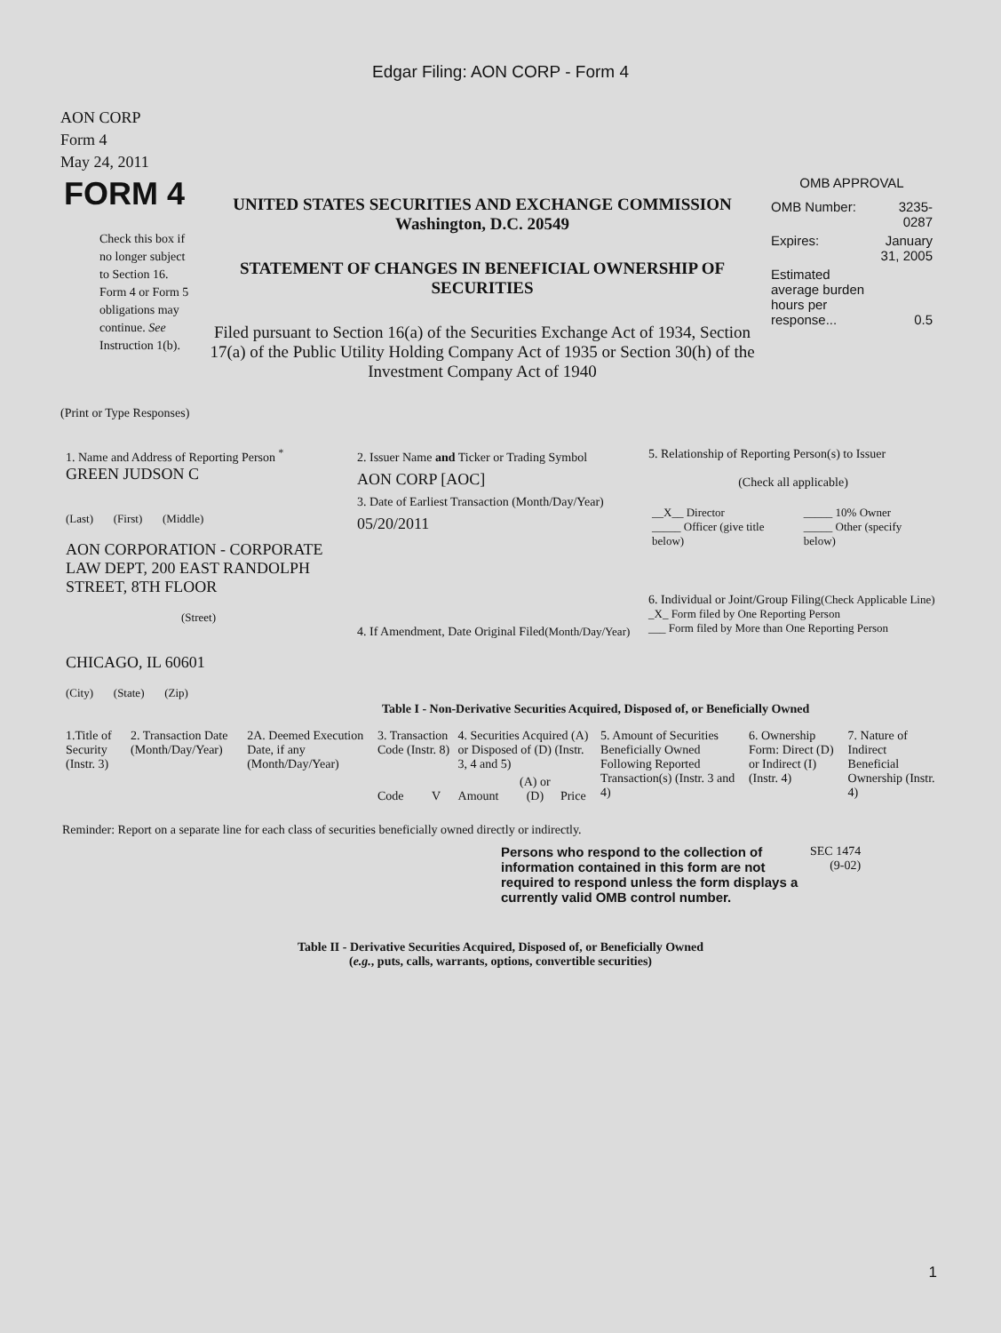Edgar Filing: AON CORP - Form 4
AON CORP
Form 4
May 24, 2011
| FORM 4 Check this box if no longer subject to Section 16. Form 4 or Form 5 obligations may continue. See Instruction 1(b). | UNITED STATES SECURITIES AND EXCHANGE COMMISSION Washington, D.C. 20549 STATEMENT OF CHANGES IN BENEFICIAL OWNERSHIP OF SECURITIES Filed pursuant to Section 16(a) of the Securities Exchange Act of 1934, Section 17(a) of the Public Utility Holding Company Act of 1935 or Section 30(h) of the Investment Company Act of 1940 | OMB APPROVAL / OMB Number: / 3235-0287 / / Expires: / January 31, 2005 / / Estimated average burden hours per response... / 0.5 / |
(Print or Type Responses)
| 1. Name and Address of Reporting Person <sup>*</sup> GREEN JUDSON C (Last) (First) (Middle) AON CORPORATION - CORPORATE LAW DEPT, 200 EAST RANDOLPH STREET, 8TH FLOOR (Street) CHICAGO, IL 60601 (City) (State) (Zip) | 2. Issuer Name and Ticker or Trading Symbol AON CORP [AOC] 3. Date of Earliest Transaction (Month/Day/Year) 05/20/2011 4. If Amendment, Date Original Filed (Month/Day/Year) | 5. Relationship of Reporting Person(s) to Issuer (Check all applicable) / __X__ Director _____ Officer (give title below) / _____ 10% Owner _____ Other (specify below) / 6. Individual or Joint/Group Filing (Check Applicable Line) _X_ Form filed by One Reporting Person ___ Form filed by More than One Reporting Person |
Table I - Non-Derivative Securities Acquired, Disposed of, or Beneficially Owned
| 1.Title of Security (Instr. 3) | 2. Transaction Date (Month/Day/Year) | 2A. Deemed Execution Date, if any (Month/Day/Year) | 3. Transaction Code (Instr. 8) | | 4. Securities Acquired (A) or Disposed of (D) (Instr. 3, 4 and 5) | | | 5. Amount of Securities Beneficially Owned Following Reported Transaction(s) (Instr. 3 and 4) | 6. Ownership Form: Direct (D) or Indirect (I) (Instr. 4) | 7. Nature of Indirect Beneficial Ownership (Instr. 4) |
| | | | Code | V | Amount | (A) or (D) | Price | | | |
Reminder: Report on a separate line for each class of securities beneficially owned directly or indirectly.
| Persons who respond to the collection of information contained in this form are not required to respond unless the form displays a currently valid OMB control number. | SEC 1474 (9-02) |
Table II - Derivative Securities Acquired, Disposed of, or Beneficially Owned
(e.g., puts, calls, warrants, options, convertible securities)
1